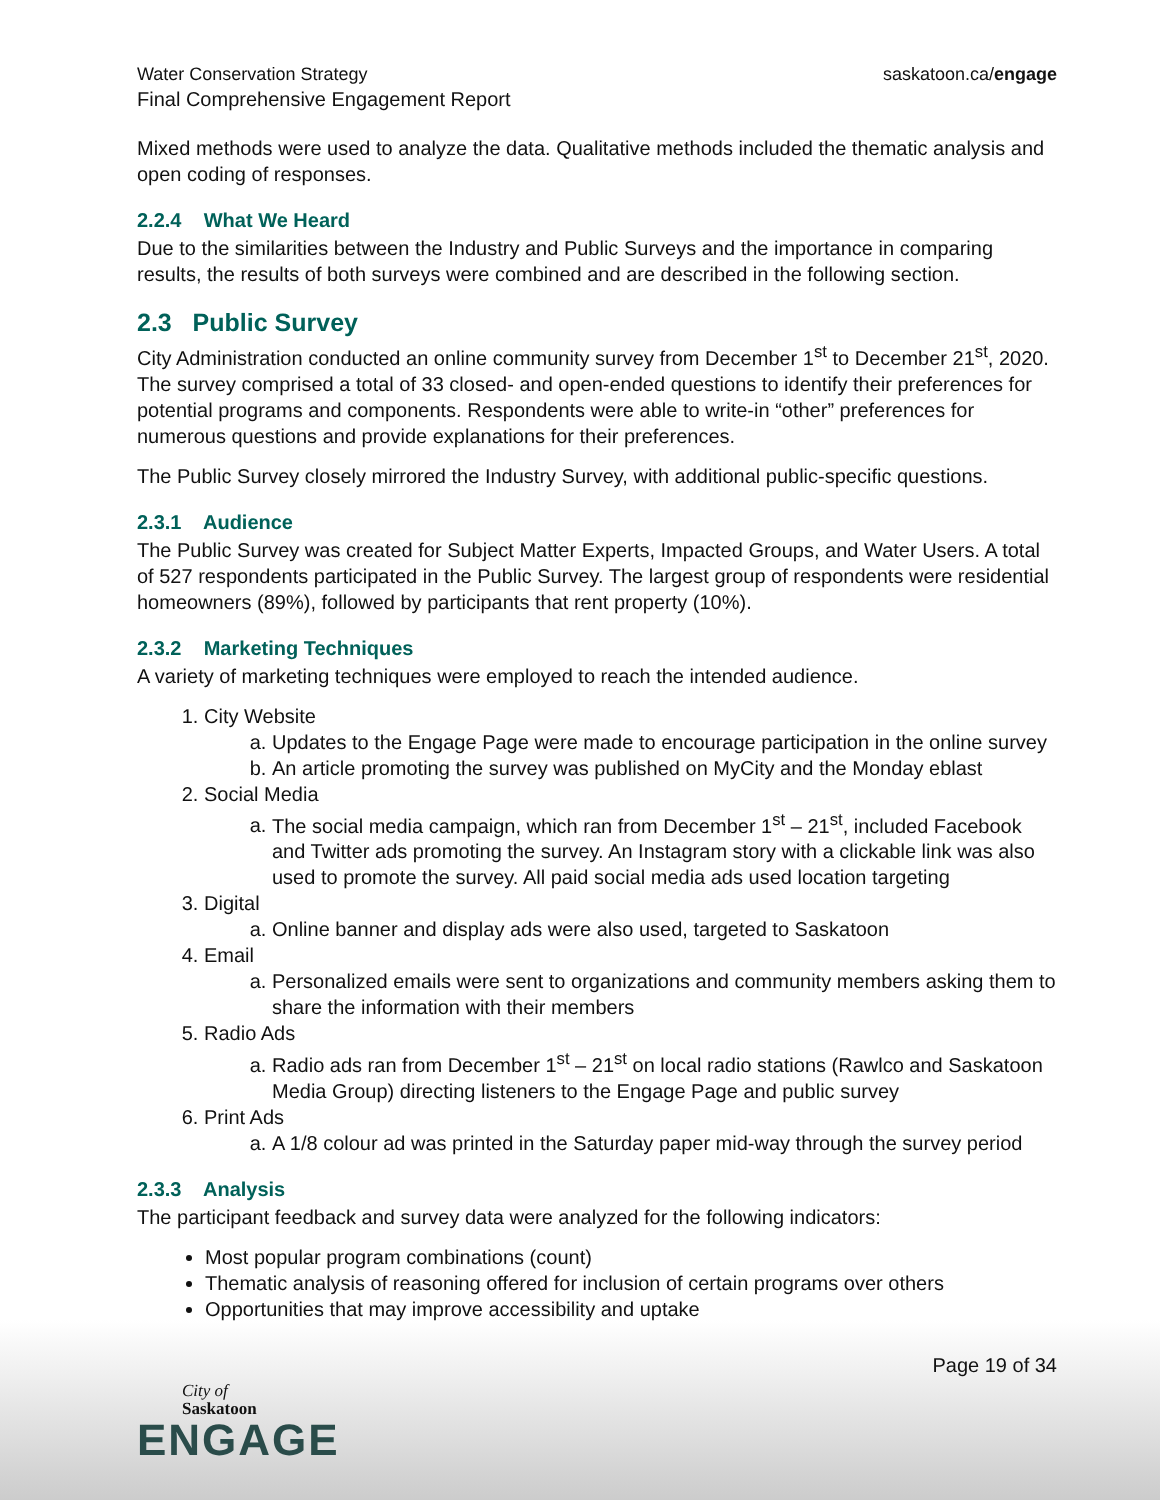Water Conservation Strategy
Final Comprehensive Engagement Report
saskatoon.ca/engage
Mixed methods were used to analyze the data. Qualitative methods included the thematic analysis and open coding of responses.
2.2.4 What We Heard
Due to the similarities between the Industry and Public Surveys and the importance in comparing results, the results of both surveys were combined and are described in the following section.
2.3 Public Survey
City Administration conducted an online community survey from December 1<sup>st</sup> to December 21<sup>st</sup>, 2020. The survey comprised a total of 33 closed- and open-ended questions to identify their preferences for potential programs and components. Respondents were able to write-in “other” preferences for numerous questions and provide explanations for their preferences.
The Public Survey closely mirrored the Industry Survey, with additional public-specific questions.
2.3.1 Audience
The Public Survey was created for Subject Matter Experts, Impacted Groups, and Water Users. A total of 527 respondents participated in the Public Survey. The largest group of respondents were residential homeowners (89%), followed by participants that rent property (10%).
2.3.2 Marketing Techniques
A variety of marketing techniques were employed to reach the intended audience.
1. City Website
a. Updates to the Engage Page were made to encourage participation in the online survey
b. An article promoting the survey was published on MyCity and the Monday eblast
2. Social Media
a. The social media campaign, which ran from December 1<sup>st</sup> – 21<sup>st</sup>, included Facebook and Twitter ads promoting the survey. An Instagram story with a clickable link was also used to promote the survey. All paid social media ads used location targeting
3. Digital
a. Online banner and display ads were also used, targeted to Saskatoon
4. Email
a. Personalized emails were sent to organizations and community members asking them to share the information with their members
5. Radio Ads
a. Radio ads ran from December 1<sup>st</sup> – 21<sup>st</sup> on local radio stations (Rawlco and Saskatoon Media Group) directing listeners to the Engage Page and public survey
6. Print Ads
a. A 1/8 colour ad was printed in the Saturday paper mid-way through the survey period
2.3.3 Analysis
The participant feedback and survey data were analyzed for the following indicators:
Most popular program combinations (count)
Thematic analysis of reasoning offered for inclusion of certain programs over others
Opportunities that may improve accessibility and uptake
City of
Saskatoon
ENGAGE
Page 19 of 34